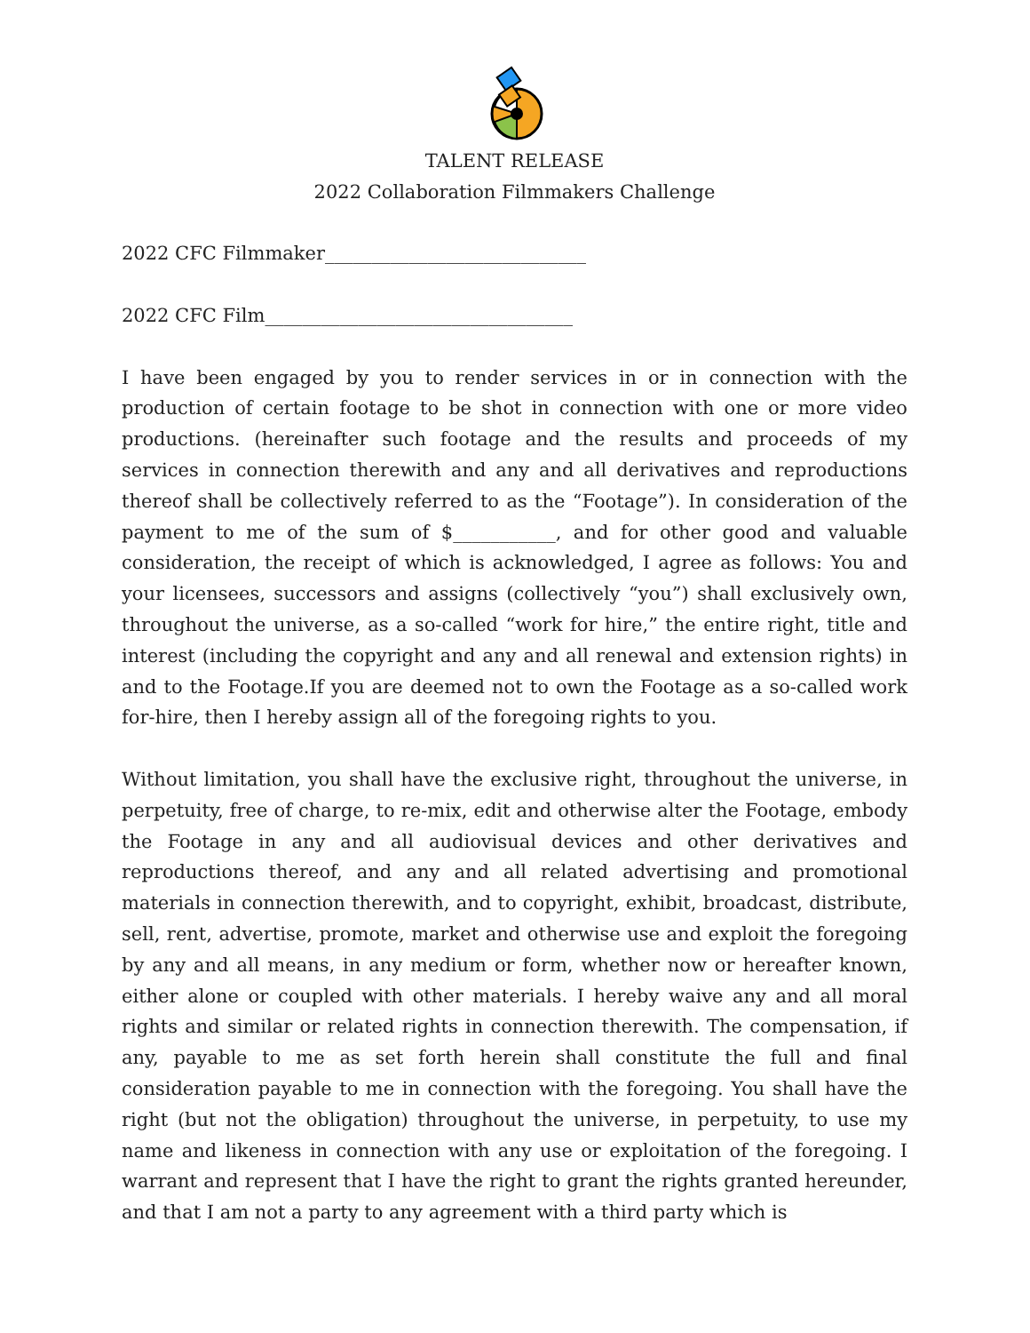TALENT RELEASE
2022 Collaboration Filmmakers Challenge
2022 CFC Filmmaker____________________________
2022 CFC Film_________________________________
I have been engaged by you to render services in or in connection with the production of certain footage to be shot in connection with one or more video productions. (hereinafter such footage and the results and proceeds of my services in connection therewith and any and all derivatives and reproductions thereof shall be collectively referred to as the “Footage”). In consideration of the payment to me of the sum of $___________, and for other good and valuable consideration, the receipt of which is acknowledged, I agree as follows: You and your licensees, successors and assigns (collectively “you”) shall exclusively own, throughout the universe, as a so-called “work for hire,” the entire right, title and interest (including the copyright and any and all renewal and extension rights) in and to the Footage.If you are deemed not to own the Footage as a so-called work for-hire, then I hereby assign all of the foregoing rights to you.
Without limitation, you shall have the exclusive right, throughout the universe, in perpetuity, free of charge, to re-mix, edit and otherwise alter the Footage, embody the Footage in any and all audiovisual devices and other derivatives and reproductions thereof, and any and all related advertising and promotional materials in connection therewith, and to copyright, exhibit, broadcast, distribute, sell, rent, advertise, promote, market and otherwise use and exploit the foregoing by any and all means, in any medium or form, whether now or hereafter known, either alone or coupled with other materials. I hereby waive any and all moral rights and similar or related rights in connection therewith. The compensation, if any, payable to me as set forth herein shall constitute the full and final consideration payable to me in connection with the foregoing. You shall have the right (but not the obligation) throughout the universe, in perpetuity, to use my name and likeness in connection with any use or exploitation of the foregoing. I warrant and represent that I have the right to grant the rights granted hereunder, and that I am not a party to any agreement with a third party which is